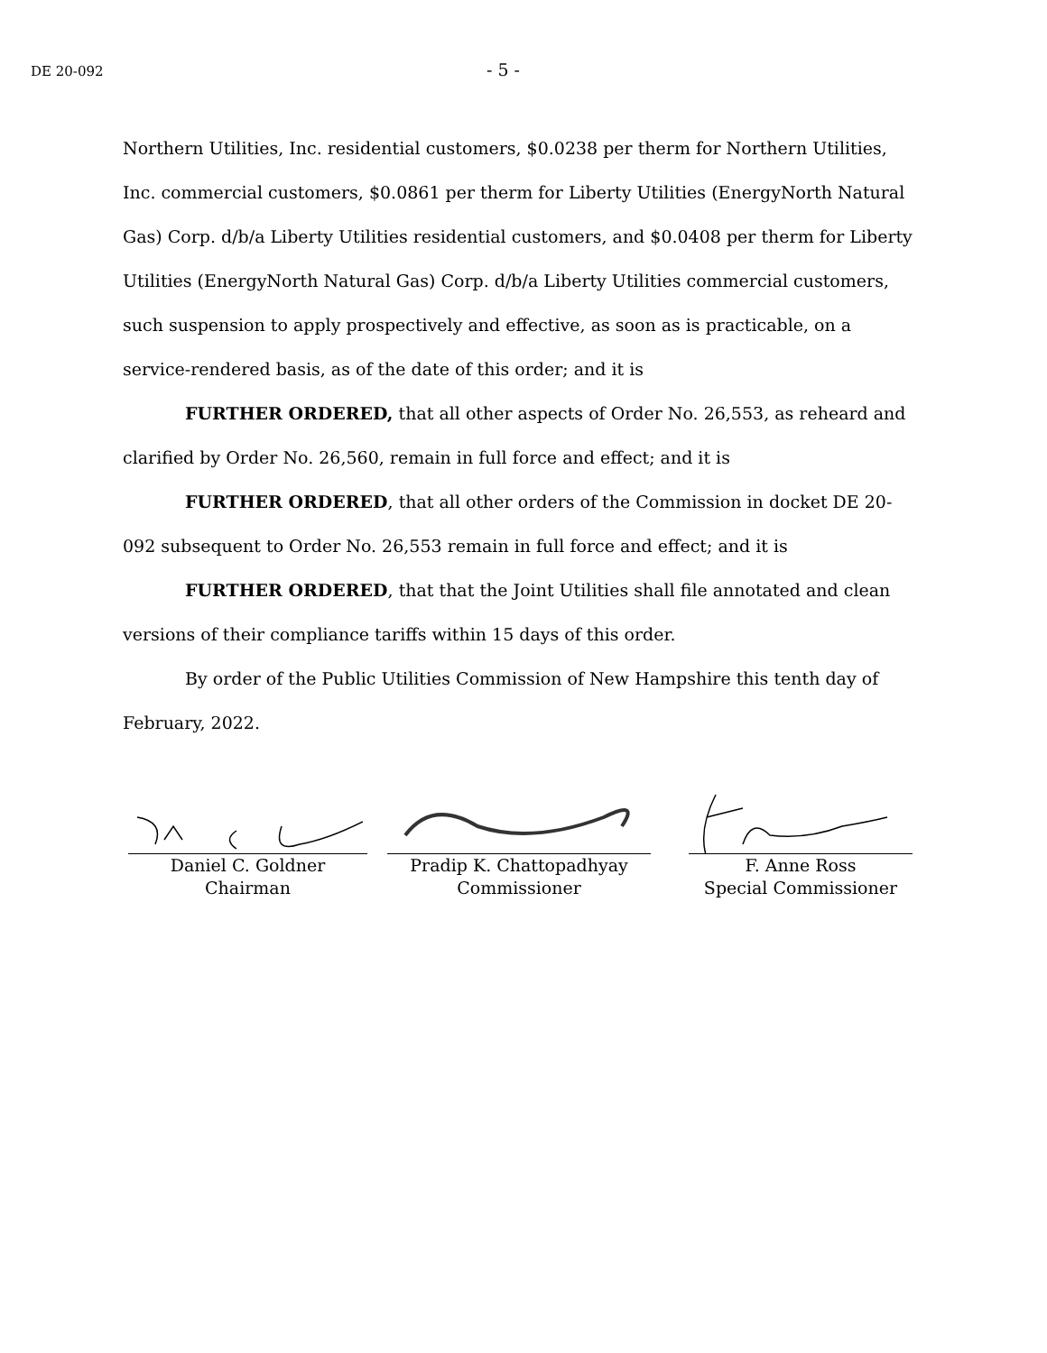DE 20-092
- 5 -
Northern Utilities, Inc. residential customers, $0.0238 per therm for Northern Utilities, Inc. commercial customers, $0.0861 per therm for Liberty Utilities (EnergyNorth Natural Gas) Corp. d/b/a Liberty Utilities residential customers, and $0.0408 per therm for Liberty Utilities (EnergyNorth Natural Gas) Corp. d/b/a Liberty Utilities commercial customers, such suspension to apply prospectively and effective, as soon as is practicable, on a service-rendered basis, as of the date of this order; and it is
FURTHER ORDERED, that all other aspects of Order No. 26,553, as reheard and clarified by Order No. 26,560, remain in full force and effect; and it is
FURTHER ORDERED, that all other orders of the Commission in docket DE 20-092 subsequent to Order No. 26,553 remain in full force and effect; and it is
FURTHER ORDERED, that that the Joint Utilities shall file annotated and clean versions of their compliance tariffs within 15 days of this order.
By order of the Public Utilities Commission of New Hampshire this tenth day of February, 2022.
Daniel C. Goldner
Chairman
Pradip K. Chattopadhyay
Commissioner
F. Anne Ross
Special Commissioner